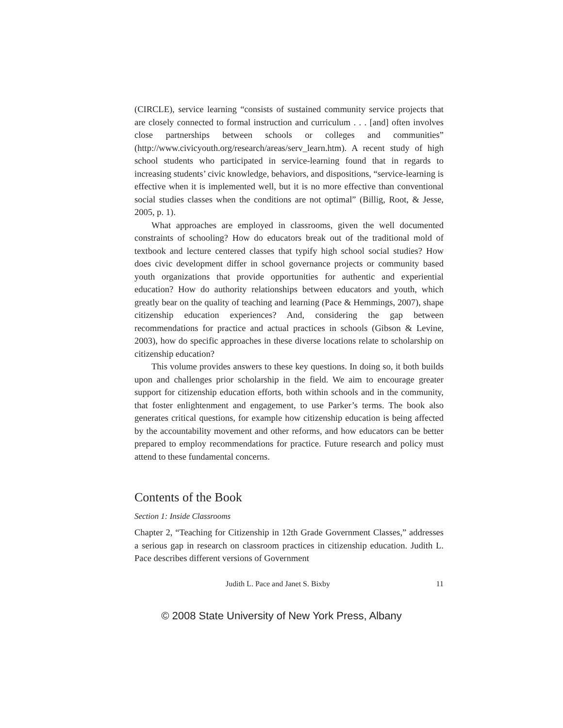(CIRCLE), service learning “consists of sustained community service projects that are closely connected to formal instruction and curriculum . . . [and] often involves close partnerships between schools or colleges and communities” (http://www.civicyouth.org/research/areas/serv_learn.htm). A recent study of high school students who participated in service-learning found that in regards to increasing students’ civic knowledge, behaviors, and dispositions, “service-learning is effective when it is implemented well, but it is no more effective than conventional social studies classes when the conditions are not optimal” (Billig, Root, & Jesse, 2005, p. 1).
What approaches are employed in classrooms, given the well documented constraints of schooling? How do educators break out of the traditional mold of textbook and lecture centered classes that typify high school social studies? How does civic development differ in school governance projects or community based youth organizations that provide opportunities for authentic and experiential education? How do authority relationships between educators and youth, which greatly bear on the quality of teaching and learning (Pace & Hemmings, 2007), shape citizenship education experiences? And, considering the gap between recommendations for practice and actual practices in schools (Gibson & Levine, 2003), how do specific approaches in these diverse locations relate to scholarship on citizenship education?
This volume provides answers to these key questions. In doing so, it both builds upon and challenges prior scholarship in the field. We aim to encourage greater support for citizenship education efforts, both within schools and in the community, that foster enlightenment and engagement, to use Parker’s terms. The book also generates critical questions, for example how citizenship education is being affected by the accountability movement and other reforms, and how educators can be better prepared to employ recommendations for practice. Future research and policy must attend to these fundamental concerns.
Contents of the Book
Section 1: Inside Classrooms
Chapter 2, “Teaching for Citizenship in 12th Grade Government Classes,” addresses a serious gap in research on classroom practices in citizenship education. Judith L. Pace describes different versions of Government
Judith L. Pace and Janet S. Bixby 11
© 2008 State University of New York Press, Albany